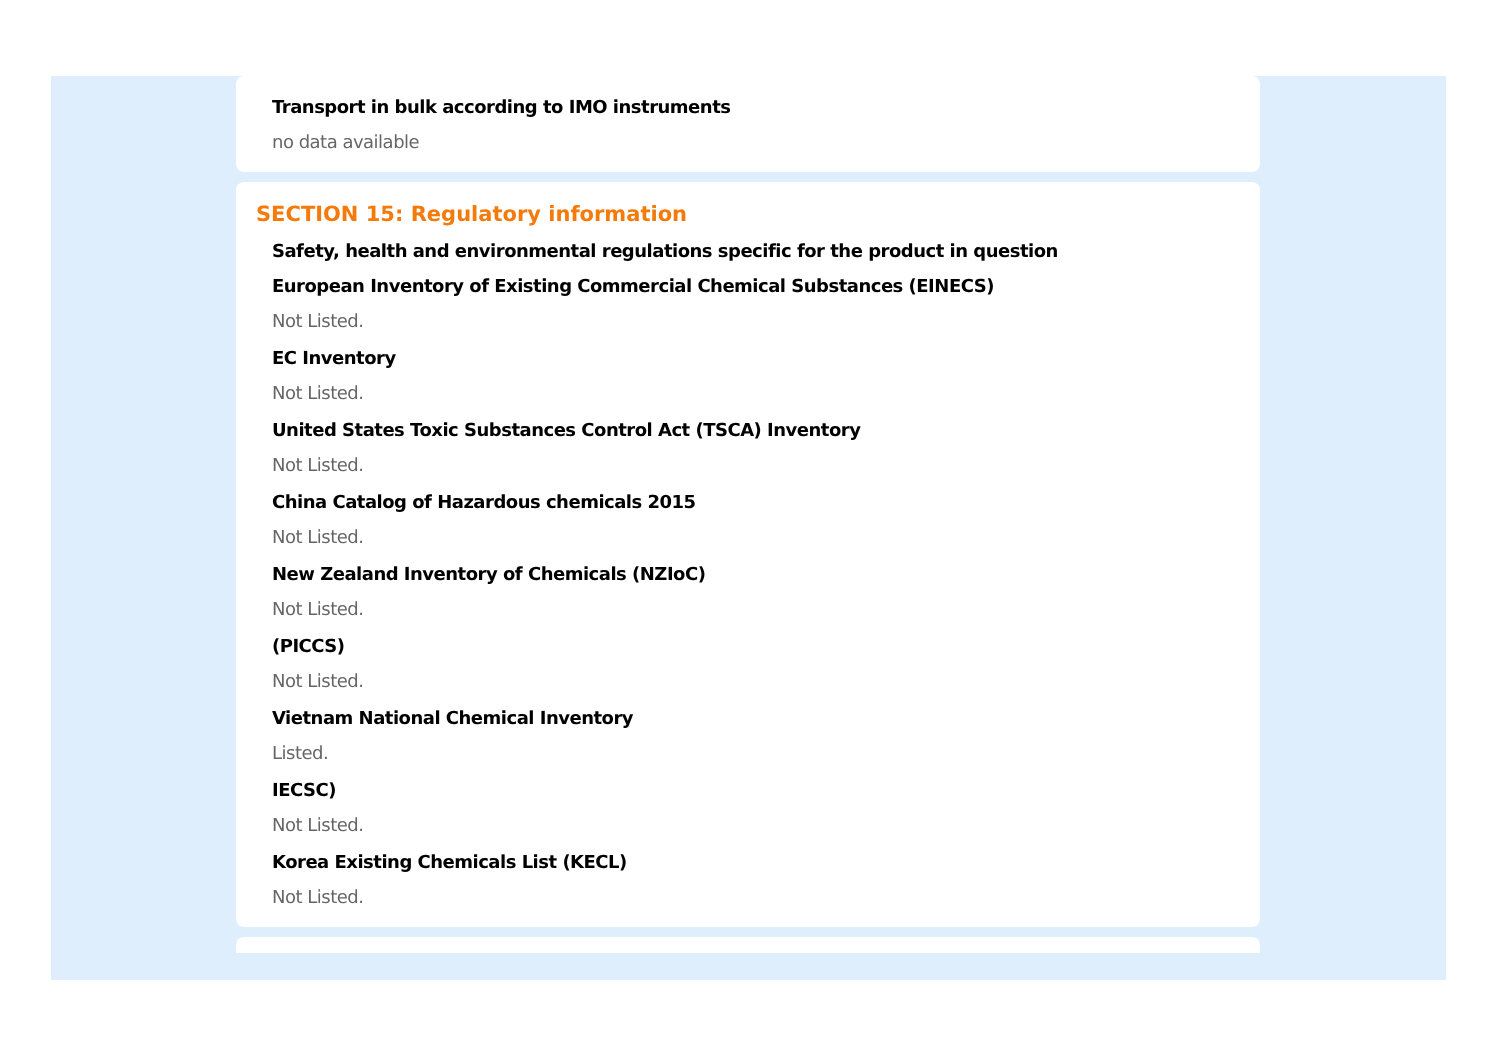Transport in bulk according to IMO instruments
no data available
SECTION 15: Regulatory information
Safety, health and environmental regulations specific for the product in question
European Inventory of Existing Commercial Chemical Substances (EINECS)
Not Listed.
EC Inventory
Not Listed.
United States Toxic Substances Control Act (TSCA) Inventory
Not Listed.
China Catalog of Hazardous chemicals 2015
Not Listed.
New Zealand Inventory of Chemicals (NZIoC)
Not Listed.
(PICCS)
Not Listed.
Vietnam National Chemical Inventory
Listed.
IECSC)
Not Listed.
Korea Existing Chemicals List (KECL)
Not Listed.